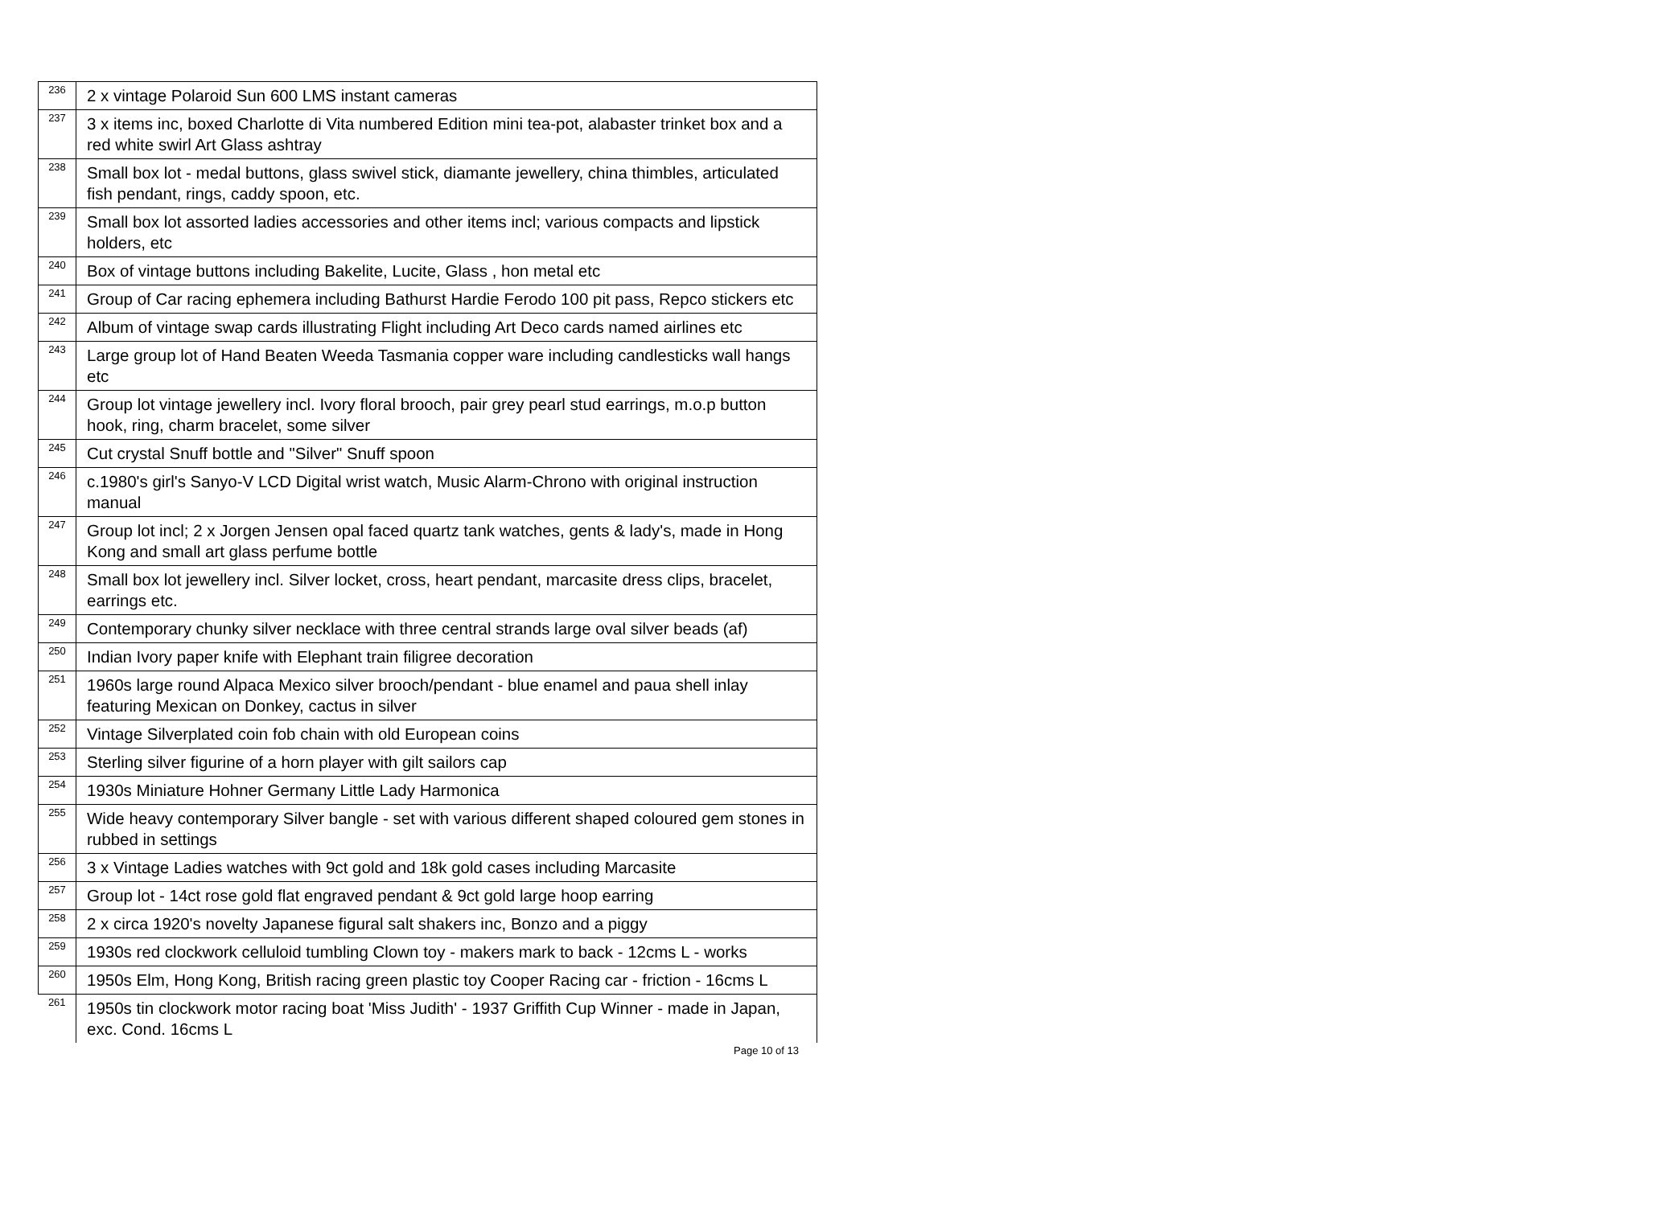| 236 | 2 x vintage Polaroid Sun 600 LMS instant cameras |
| 237 | 3 x items inc, boxed Charlotte di Vita numbered Edition mini tea-pot, alabaster trinket box and a red white swirl Art Glass ashtray |
| 238 | Small box lot - medal buttons, glass swivel stick, diamante jewellery, china thimbles, articulated fish pendant, rings, caddy spoon, etc. |
| 239 | Small box lot assorted ladies accessories and other items incl; various compacts and lipstick holders, etc |
| 240 | Box of vintage buttons including Bakelite, Lucite, Glass , hon metal etc |
| 241 | Group of Car racing ephemera including Bathurst Hardie Ferodo 100 pit pass, Repco stickers etc |
| 242 | Album of vintage swap cards illustrating Flight including Art Deco cards named airlines etc |
| 243 | Large group lot of Hand Beaten Weeda Tasmania copper ware including candlesticks wall hangs etc |
| 244 | Group lot vintage jewellery incl. Ivory floral brooch, pair grey pearl stud earrings, m.o.p button hook, ring, charm bracelet, some silver |
| 245 | Cut crystal Snuff bottle and "Silver" Snuff spoon |
| 246 | c.1980's girl's Sanyo-V LCD Digital wrist watch, Music Alarm-Chrono with original instruction manual |
| 247 | Group lot incl; 2 x Jorgen Jensen opal faced quartz tank watches, gents & lady's, made in Hong Kong and small art glass perfume bottle |
| 248 | Small box lot jewellery incl. Silver locket, cross, heart pendant, marcasite dress clips, bracelet, earrings etc. |
| 249 | Contemporary chunky silver necklace with three central strands large oval silver beads (af) |
| 250 | Indian Ivory paper knife with Elephant train filigree decoration |
| 251 | 1960s large round Alpaca Mexico silver brooch/pendant - blue enamel and paua shell inlay featuring Mexican on Donkey, cactus in silver |
| 252 | Vintage Silverplated coin fob chain with old European coins |
| 253 | Sterling silver figurine of a horn player with gilt sailors cap |
| 254 | 1930s Miniature Hohner Germany Little Lady Harmonica |
| 255 | Wide heavy contemporary Silver bangle - set with various different shaped coloured gem stones in rubbed in settings |
| 256 | 3 x Vintage Ladies watches with 9ct gold and 18k gold cases including Marcasite |
| 257 | Group lot - 14ct rose gold flat engraved pendant & 9ct gold large hoop earring |
| 258 | 2 x circa 1920's novelty Japanese figural salt shakers inc, Bonzo and a piggy |
| 259 | 1930s red clockwork celluloid tumbling Clown toy - makers mark to back - 12cms L - works |
| 260 | 1950s Elm, Hong Kong, British racing green plastic toy Cooper Racing car - friction - 16cms L |
| 261 | 1950s tin clockwork motor racing boat 'Miss Judith' - 1937 Griffith Cup Winner - made in Japan, exc. Cond. 16cms L |
Page 10 of 13